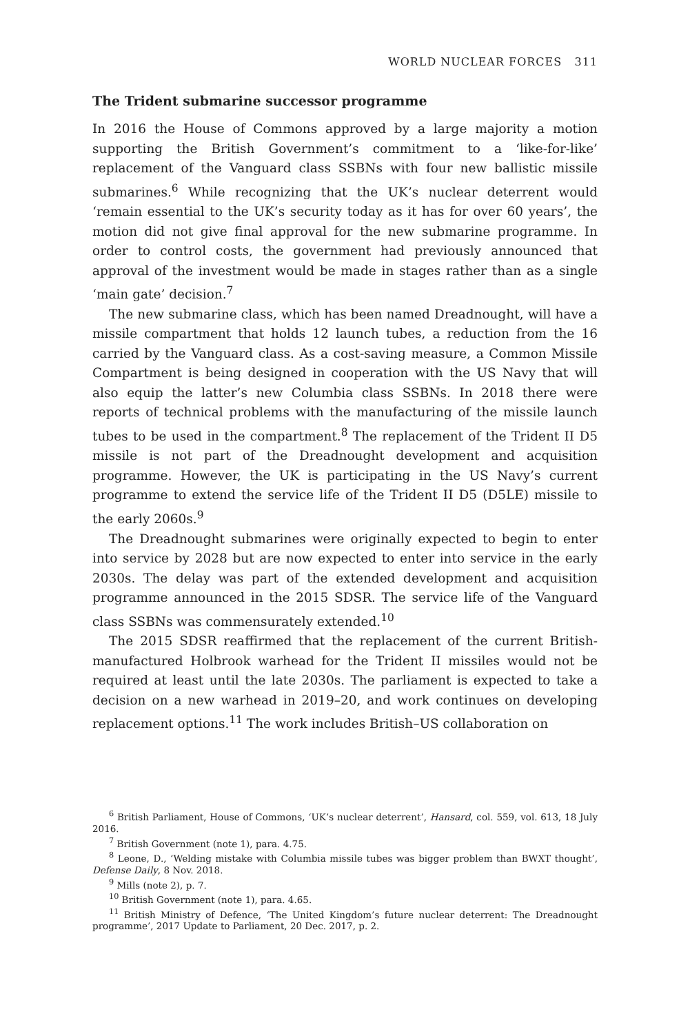WORLD NUCLEAR FORCES 311
The Trident submarine successor programme
In 2016 the House of Commons approved by a large majority a motion supporting the British Government’s commitment to a ‘like-for-like’ replacement of the Vanguard class SSBNs with four new ballistic missile submarines.<sup>6</sup> While recognizing that the UK’s nuclear deterrent would ‘remain essential to the UK’s security today as it has for over 60 years’, the motion did not give final approval for the new submarine programme. In order to control costs, the government had previously announced that approval of the investment would be made in stages rather than as a single ‘main gate’ decision.<sup>7</sup>
The new submarine class, which has been named Dreadnought, will have a missile compartment that holds 12 launch tubes, a reduction from the 16 carried by the Vanguard class. As a cost-saving measure, a Common Missile Compartment is being designed in cooperation with the US Navy that will also equip the latter’s new Columbia class SSBNs. In 2018 there were reports of technical problems with the manufacturing of the missile launch tubes to be used in the compartment.<sup>8</sup> The replacement of the Trident II D5 missile is not part of the Dreadnought development and acquisition programme. However, the UK is participating in the US Navy’s current programme to extend the service life of the Trident II D5 (D5LE) missile to the early 2060s.<sup>9</sup>
The Dreadnought submarines were originally expected to begin to enter into service by 2028 but are now expected to enter into service in the early 2030s. The delay was part of the extended development and acquisition programme announced in the 2015 SDSR. The service life of the Vanguard class SSBNs was commensurately extended.<sup>10</sup>
The 2015 SDSR reaffirmed that the replacement of the current British-manufactured Holbrook warhead for the Trident II missiles would not be required at least until the late 2030s. The parliament is expected to take a decision on a new warhead in 2019–20, and work continues on developing replacement options.<sup>11</sup> The work includes British–US collaboration on
<sup>6</sup> British Parliament, House of Commons, ‘UK’s nuclear deterrent’, Hansard, col. 559, vol. 613, 18 July 2016.
<sup>7</sup> British Government (note 1), para. 4.75.
<sup>8</sup> Leone, D., ‘Welding mistake with Columbia missile tubes was bigger problem than BWXT thought’, Defense Daily, 8 Nov. 2018.
<sup>9</sup> Mills (note 2), p. 7.
<sup>10</sup> British Government (note 1), para. 4.65.
<sup>11</sup> British Ministry of Defence, ‘The United Kingdom’s future nuclear deterrent: The Dreadnought programme’, 2017 Update to Parliament, 20 Dec. 2017, p. 2.